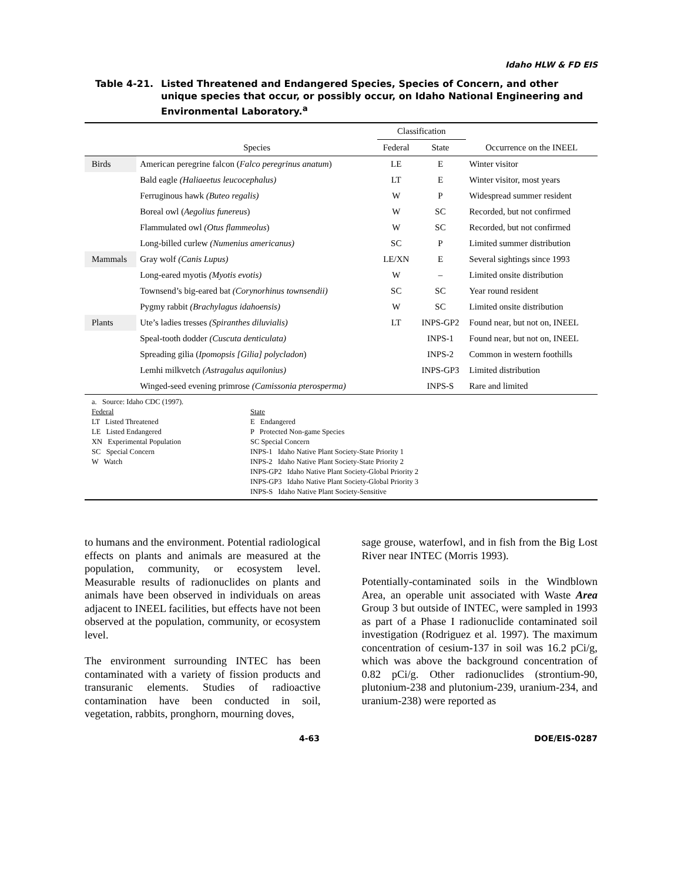Idaho HLW & FD EIS
Table 4-21. Listed Threatened and Endangered Species, Species of Concern, and other unique species that occur, or possibly occur, on Idaho National Engineering and Environmental Laboratory.<sup>a</sup>
| | | Classification | | |
| --- | --- | --- | --- | --- |
| | Species | Federal | State | Occurrence on the INEEL |
| Birds | American peregrine falcon ( Falco peregrinus anatum ) | LE | E | Winter visitor |
| | Bald eagle (Haliaeetus leucocephalus) | LT | E | Winter visitor, most years |
| | Ferruginous hawk (Buteo regalis) | W | P | Widespread summer resident |
| | Boreal owl ( Aegolius funereus ) | W | SC | Recorded, but not confirmed |
| | Flammulated owl (Otus flammeolus ) | W | SC | Recorded, but not confirmed |
| | Long-billed curlew (Numenius americanus) | SC | P | Limited summer distribution |
| Mammals | Gray wolf (Canis Lupus) | LE/XN | E | Several sightings since 1993 |
| | Long-eared myotis (Myotis evotis) | W | – | Limited onsite distribution |
| | Townsend’s big-eared bat (Corynorhinus townsendii) | SC | SC | Year round resident |
| | Pygmy rabbit (Brachylagus idahoensis) | W | SC | Limited onsite distribution |
| Plants | Ute’s ladies tresses (Spiranthes diluvialis) | LT | INPS-GP2 | Found near, but not on, INEEL |
| | Speal-tooth dodder (Cuscuta denticulata) | | INPS-1 | Found near, but not on, INEEL |
| | Spreading gilia ( Ipomopsis [Gilia] polycladon ) | | INPS-2 | Common in western foothills |
| | Lemhi milkvetch (Astragalus aquilonius) | | INPS-GP3 | Limited distribution |
| | Winged-seed evening primrose (Camissonia pterosperma) | | INPS-S | Rare and limited |
a. Source: Idaho CDC (1997).
Federal
LT Listed Threatened
LE Listed Endangered
XN Experimental Population
SC Special Concern
W Watch
State
E Endangered
P Protected Non-game Species
SC Special Concern
INPS-1 Idaho Native Plant Society-State Priority 1
INPS-2 Idaho Native Plant Society-State Priority 2
INPS-GP2 Idaho Native Plant Society-Global Priority 2
INPS-GP3 Idaho Native Plant Society-Global Priority 3
INPS-S Idaho Native Plant Society-Sensitive
to humans and the environment. Potential radiological effects on plants and animals are measured at the population, community, or ecosystem level. Measurable results of radionuclides on plants and animals have been observed in individuals on areas adjacent to INEEL facilities, but effects have not been observed at the population, community, or ecosystem level.
The environment surrounding INTEC has been contaminated with a variety of fission products and transuranic elements. Studies of radioactive contamination have been conducted in soil, vegetation, rabbits, pronghorn, mourning doves,
sage grouse, waterfowl, and in fish from the Big Lost River near INTEC (Morris 1993).
Potentially-contaminated soils in the Windblown Area, an operable unit associated with Waste Area Group 3 but outside of INTEC, were sampled in 1993 as part of a Phase I radionuclide contaminated soil investigation (Rodriguez et al. 1997). The maximum concentration of cesium-137 in soil was 16.2 pCi/g, which was above the background concentration of 0.82 pCi/g. Other radionuclides (strontium-90, plutonium-238 and plutonium-239, uranium-234, and uranium-238) were reported as
4-63 DOE/EIS-0287